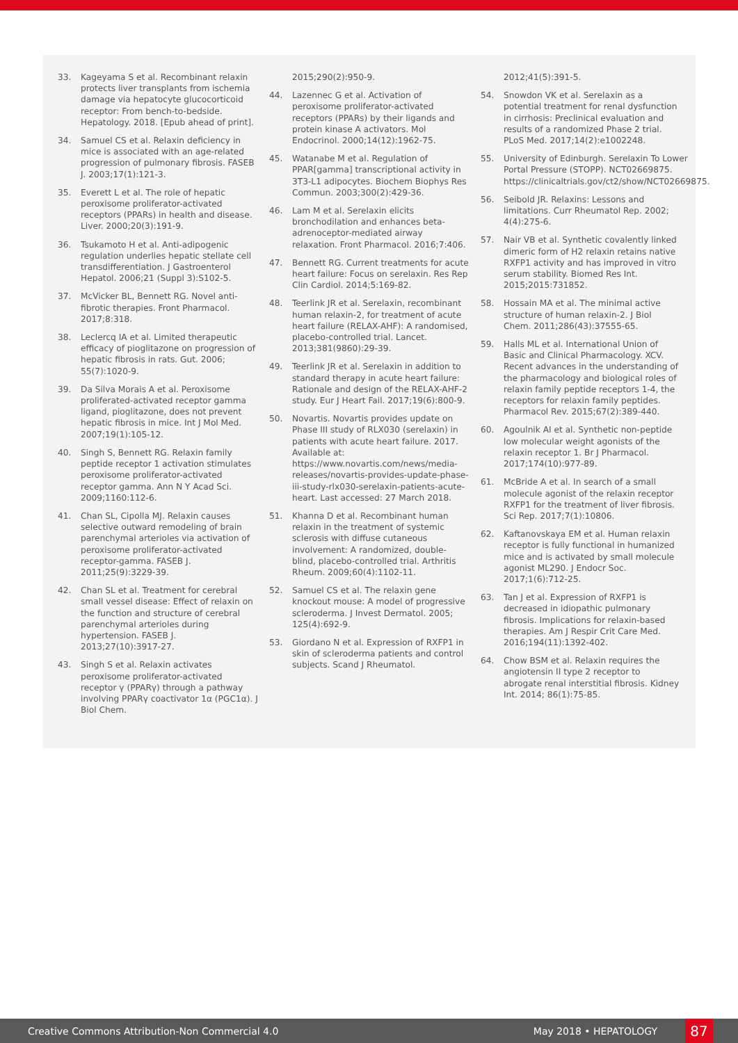33. Kageyama S et al. Recombinant relaxin protects liver transplants from ischemia damage via hepatocyte glucocorticoid receptor: From bench-to-bedside. Hepatology. 2018. [Epub ahead of print].
34. Samuel CS et al. Relaxin deficiency in mice is associated with an age-related progression of pulmonary fibrosis. FASEB J. 2003;17(1):121-3.
35. Everett L et al. The role of hepatic peroxisome proliferator-activated receptors (PPARs) in health and disease. Liver. 2000;20(3):191-9.
36. Tsukamoto H et al. Anti-adipogenic regulation underlies hepatic stellate cell transdifferentiation. J Gastroenterol Hepatol. 2006;21 (Suppl 3):S102-5.
37. McVicker BL, Bennett RG. Novel anti-fibrotic therapies. Front Pharmacol. 2017;8:318.
38. Leclercq IA et al. Limited therapeutic efficacy of pioglitazone on progression of hepatic fibrosis in rats. Gut. 2006; 55(7):1020-9.
39. Da Silva Morais A et al. Peroxisome proliferated-activated receptor gamma ligand, pioglitazone, does not prevent hepatic fibrosis in mice. Int J Mol Med. 2007;19(1):105-12.
40. Singh S, Bennett RG. Relaxin family peptide receptor 1 activation stimulates peroxisome proliferator-activated receptor gamma. Ann N Y Acad Sci. 2009;1160:112-6.
41. Chan SL, Cipolla MJ. Relaxin causes selective outward remodeling of brain parenchymal arterioles via activation of peroxisome proliferator-activated receptor-gamma. FASEB J. 2011;25(9):3229-39.
42. Chan SL et al. Treatment for cerebral small vessel disease: Effect of relaxin on the function and structure of cerebral parenchymal arterioles during hypertension. FASEB J. 2013;27(10):3917-27.
43. Singh S et al. Relaxin activates peroxisome proliferator-activated receptor γ (PPARγ) through a pathway involving PPARγ coactivator 1α (PGC1α). J Biol Chem.
2015;290(2):950-9.
44. Lazennec G et al. Activation of peroxisome proliferator-activated receptors (PPARs) by their ligands and protein kinase A activators. Mol Endocrinol. 2000;14(12):1962-75.
45. Watanabe M et al. Regulation of PPAR[gamma] transcriptional activity in 3T3-L1 adipocytes. Biochem Biophys Res Commun. 2003;300(2):429-36.
46. Lam M et al. Serelaxin elicits bronchodilation and enhances beta-adrenoceptor-mediated airway relaxation. Front Pharmacol. 2016;7:406.
47. Bennett RG. Current treatments for acute heart failure: Focus on serelaxin. Res Rep Clin Cardiol. 2014;5:169-82.
48. Teerlink JR et al. Serelaxin, recombinant human relaxin-2, for treatment of acute heart failure (RELAX-AHF): A randomised, placebo-controlled trial. Lancet. 2013;381(9860):29-39.
49. Teerlink JR et al. Serelaxin in addition to standard therapy in acute heart failure: Rationale and design of the RELAX-AHF-2 study. Eur J Heart Fail. 2017;19(6):800-9.
50. Novartis. Novartis provides update on Phase III study of RLX030 (serelaxin) in patients with acute heart failure. 2017. Available at: https://www.novartis.com/news/media-releases/novartis-provides-update-phase-iii-study-rlx030-serelaxin-patients-acute-heart. Last accessed: 27 March 2018.
51. Khanna D et al. Recombinant human relaxin in the treatment of systemic sclerosis with diffuse cutaneous involvement: A randomized, double-blind, placebo-controlled trial. Arthritis Rheum. 2009;60(4):1102-11.
52. Samuel CS et al. The relaxin gene knockout mouse: A model of progressive scleroderma. J Invest Dermatol. 2005; 125(4):692-9.
53. Giordano N et al. Expression of RXFP1 in skin of scleroderma patients and control subjects. Scand J Rheumatol.
2012;41(5):391-5.
54. Snowdon VK et al. Serelaxin as a potential treatment for renal dysfunction in cirrhosis: Preclinical evaluation and results of a randomized Phase 2 trial. PLoS Med. 2017;14(2):e1002248.
55. University of Edinburgh. Serelaxin To Lower Portal Pressure (STOPP). NCT02669875. https://clinicaltrials.gov/ct2/show/NCT02669875.
56. Seibold JR. Relaxins: Lessons and limitations. Curr Rheumatol Rep. 2002; 4(4):275-6.
57. Nair VB et al. Synthetic covalently linked dimeric form of H2 relaxin retains native RXFP1 activity and has improved in vitro serum stability. Biomed Res Int. 2015;2015:731852.
58. Hossain MA et al. The minimal active structure of human relaxin-2. J Biol Chem. 2011;286(43):37555-65.
59. Halls ML et al. International Union of Basic and Clinical Pharmacology. XCV. Recent advances in the understanding of the pharmacology and biological roles of relaxin family peptide receptors 1-4, the receptors for relaxin family peptides. Pharmacol Rev. 2015;67(2):389-440.
60. Agoulnik AI et al. Synthetic non-peptide low molecular weight agonists of the relaxin receptor 1. Br J Pharmacol. 2017;174(10):977-89.
61. McBride A et al. In search of a small molecule agonist of the relaxin receptor RXFP1 for the treatment of liver fibrosis. Sci Rep. 2017;7(1):10806.
62. Kaftanovskaya EM et al. Human relaxin receptor is fully functional in humanized mice and is activated by small molecule agonist ML290. J Endocr Soc. 2017;1(6):712-25.
63. Tan J et al. Expression of RXFP1 is decreased in idiopathic pulmonary fibrosis. Implications for relaxin-based therapies. Am J Respir Crit Care Med. 2016;194(11):1392-402.
64. Chow BSM et al. Relaxin requires the angiotensin II type 2 receptor to abrogate renal interstitial fibrosis. Kidney Int. 2014; 86(1):75-85.
Creative Commons Attribution-Non Commercial 4.0 May 2018 • HEPATOLOGY 87